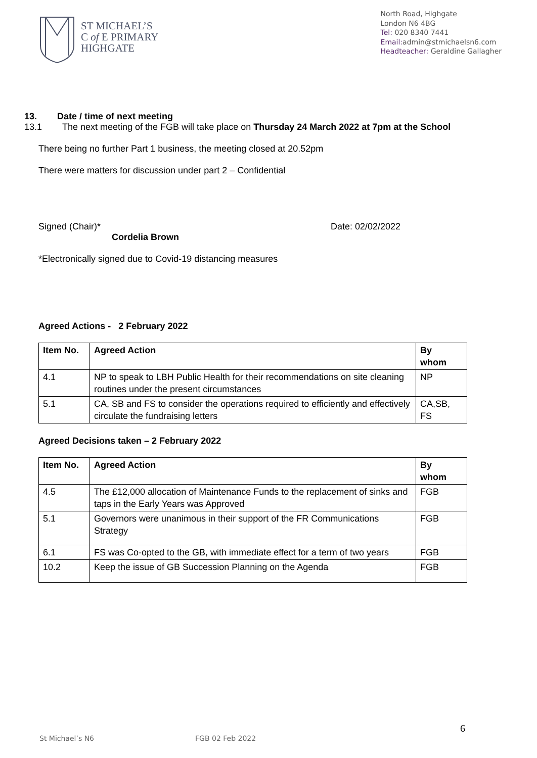ST MICHAEL’S
C of E PRIMARY
HIGHGATE
North Road, Highgate
London N6 4BG
Tel: 020 8340 7441
Email: admin@stmichaelsn6.com
Headteacher: Geraldine Gallagher
13. Date / time of next meeting
13.1 The next meeting of the FGB will take place on Thursday 24 March 2022 at 7pm at the School
There being no further Part 1 business, the meeting closed at 20.52pm
There were matters for discussion under part 2 – Confidential
Signed (Chair)* Date: 02/02/2022
Cordelia Brown
*Electronically signed due to Covid-19 distancing measures
Agreed Actions - 2 February 2022
| Item No. | Agreed Action | By whom |
| --- | --- | --- |
| 4.1 | NP to speak to LBH Public Health for their recommendations on site cleaning routines under the present circumstances | NP |
| 5.1 | CA, SB and FS to consider the operations required to efficiently and effectively circulate the fundraising letters | CA,SB, FS |
Agreed Decisions taken – 2 February 2022
| Item No. | Agreed Action | By whom |
| --- | --- | --- |
| 4.5 | The £12,000 allocation of Maintenance Funds to the replacement of sinks and taps in the Early Years was Approved | FGB |
| 5.1 | Governors were unanimous in their support of the FR Communications Strategy | FGB |
| 6.1 | FS was Co-opted to the GB, with immediate effect for a term of two years | FGB |
| 10.2 | Keep the issue of GB Succession Planning on the Agenda | FGB |
6
St Michael’s N6 FGB 02 Feb 2022